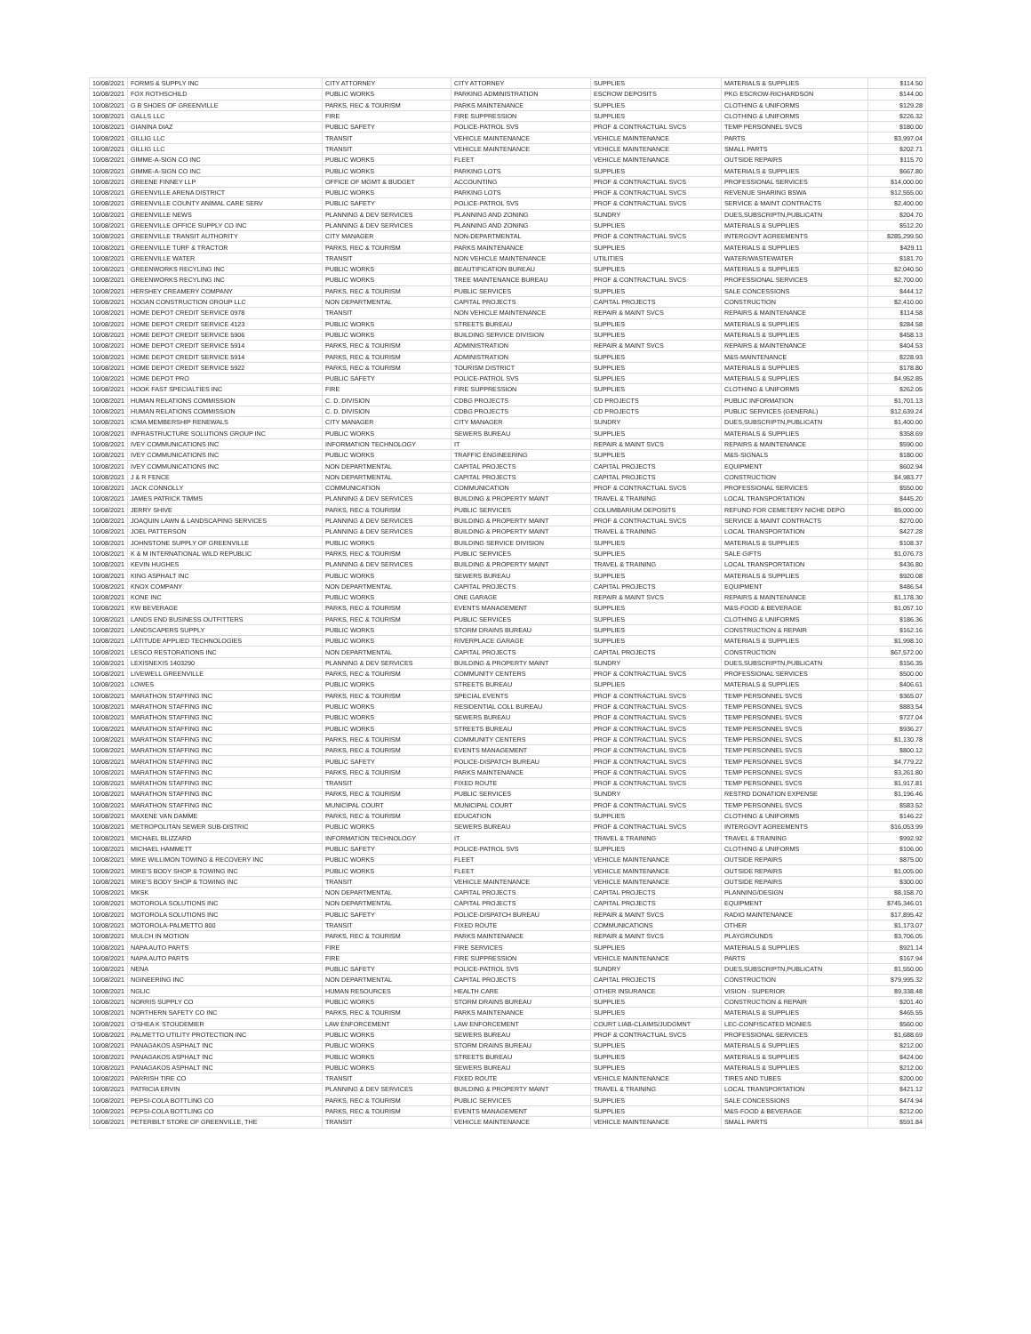| 10/08/2021 | FORMS & SUPPLY INC | CITY ATTORNEY | CITY ATTORNEY | SUPPLIES | MATERIALS & SUPPLIES | $114.50 |
| 10/08/2021 | FOX ROTHSCHILD | PUBLIC WORKS | PARKING ADMINISTRATION | ESCROW DEPOSITS | PKG ESCROW-RICHARDSON | $144.00 |
| 10/08/2021 | G B SHOES OF GREENVILLE | PARKS, REC & TOURISM | PARKS MAINTENANCE | SUPPLIES | CLOTHING & UNIFORMS | $129.28 |
| 10/08/2021 | GALLS LLC | FIRE | FIRE SUPPRESSION | SUPPLIES | CLOTHING & UNIFORMS | $226.32 |
| 10/08/2021 | GIANINA DIAZ | PUBLIC SAFETY | POLICE-PATROL SVS | PROF & CONTRACTUAL SVCS | TEMP PERSONNEL SVCS | $180.00 |
| 10/08/2021 | GILLIG LLC | TRANSIT | VEHICLE MAINTENANCE | VEHICLE MAINTENANCE | PARTS | $3,997.04 |
| 10/08/2021 | GILLIG LLC | TRANSIT | VEHICLE MAINTENANCE | VEHICLE MAINTENANCE | SMALL PARTS | $202.71 |
| 10/08/2021 | GIMME-A-SIGN CO INC | PUBLIC WORKS | FLEET | VEHICLE MAINTENANCE | OUTSIDE REPAIRS | $115.70 |
| 10/08/2021 | GIMME-A-SIGN CO INC | PUBLIC WORKS | PARKING LOTS | SUPPLIES | MATERIALS & SUPPLIES | $667.80 |
| 10/08/2021 | GREENE FINNEY LLP | OFFICE OF MGMT & BUDGET | ACCOUNTING | PROF & CONTRACTUAL SVCS | PROFESSIONAL SERVICES | $14,000.00 |
| 10/08/2021 | GREENVILLE ARENA DISTRICT | PUBLIC WORKS | PARKING LOTS | PROF & CONTRACTUAL SVCS | REVENUE SHARING BSWA | $12,555.00 |
| 10/08/2021 | GREENVILLE COUNTY ANIMAL CARE SERV | PUBLIC SAFETY | POLICE-PATROL SVS | PROF & CONTRACTUAL SVCS | SERVICE & MAINT CONTRACTS | $2,400.00 |
| 10/08/2021 | GREENVILLE NEWS | PLANNING & DEV SERVICES | PLANNING AND ZONING | SUNDRY | DUES,SUBSCRIPTN,PUBLICATN | $204.70 |
| 10/08/2021 | GREENVILLE OFFICE SUPPLY CO INC | PLANNING & DEV SERVICES | PLANNING AND ZONING | SUPPLIES | MATERIALS & SUPPLIES | $512.20 |
| 10/08/2021 | GREENVILLE TRANSIT AUTHORITY | CITY MANAGER | NON-DEPARTMENTAL | PROF & CONTRACTUAL SVCS | INTERGOVT AGREEMENTS | $285,299.50 |
| 10/08/2021 | GREENVILLE TURF & TRACTOR | PARKS, REC & TOURISM | PARKS MAINTENANCE | SUPPLIES | MATERIALS & SUPPLIES | $429.11 |
| 10/08/2021 | GREENVILLE WATER | TRANSIT | NON VEHICLE MAINTENANCE | UTILITIES | WATER/WASTEWATER | $181.70 |
| 10/08/2021 | GREENWORKS RECYLING INC | PUBLIC WORKS | BEAUTIFICATION BUREAU | SUPPLIES | MATERIALS & SUPPLIES | $2,040.50 |
| 10/08/2021 | GREENWORKS RECYLING INC | PUBLIC WORKS | TREE MAINTENANCE BUREAU | PROF & CONTRACTUAL SVCS | PROFESSIONAL SERVICES | $2,700.00 |
| 10/08/2021 | HERSHEY CREAMERY COMPANY | PARKS, REC & TOURISM | PUBLIC SERVICES | SUPPLIES | SALE CONCESSIONS | $444.12 |
| 10/08/2021 | HOGAN CONSTRUCTION GROUP LLC | NON DEPARTMENTAL | CAPITAL PROJECTS | CAPITAL PROJECTS | CONSTRUCTION | $2,410.00 |
| 10/08/2021 | HOME DEPOT CREDIT SERVICE 0978 | TRANSIT | NON VEHICLE MAINTENANCE | REPAIR & MAINT SVCS | REPAIRS & MAINTENANCE | $114.58 |
| 10/08/2021 | HOME DEPOT CREDIT SERVICE 4123 | PUBLIC WORKS | STREETS BUREAU | SUPPLIES | MATERIALS & SUPPLIES | $284.58 |
| 10/08/2021 | HOME DEPOT CREDIT SERVICE 5906 | PUBLIC WORKS | BUILDING SERVICE DIVISION | SUPPLIES | MATERIALS & SUPPLIES | $458.13 |
| 10/08/2021 | HOME DEPOT CREDIT SERVICE 5914 | PARKS, REC & TOURISM | ADMINISTRATION | REPAIR & MAINT SVCS | REPAIRS & MAINTENANCE | $404.53 |
| 10/08/2021 | HOME DEPOT CREDIT SERVICE 5914 | PARKS, REC & TOURISM | ADMINISTRATION | SUPPLIES | M&S-MAINTENANCE | $228.93 |
| 10/08/2021 | HOME DEPOT CREDIT SERVICE 5922 | PARKS, REC & TOURISM | TOURISM DISTRICT | SUPPLIES | MATERIALS & SUPPLIES | $178.80 |
| 10/08/2021 | HOME DEPOT PRO | PUBLIC SAFETY | POLICE-PATROL SVS | SUPPLIES | MATERIALS & SUPPLIES | $4,952.85 |
| 10/08/2021 | HOOK FAST SPECIALTIES INC | FIRE | FIRE SUPPRESSION | SUPPLIES | CLOTHING & UNIFORMS | $262.05 |
| 10/08/2021 | HUMAN RELATIONS COMMISSION | C. D. DIVISION | CDBG PROJECTS | CD PROJECTS | PUBLIC INFORMATION | $1,701.13 |
| 10/08/2021 | HUMAN RELATIONS COMMISSION | C. D. DIVISION | CDBG PROJECTS | CD PROJECTS | PUBLIC SERVICES (GENERAL) | $12,639.24 |
| 10/08/2021 | ICMA MEMBERSHIP RENEWALS | CITY MANAGER | CITY MANAGER | SUNDRY | DUES,SUBSCRIPTN,PUBLICATN | $1,400.00 |
| 10/08/2021 | INFRASTRUCTURE SOLUTIONS GROUP INC | PUBLIC WORKS | SEWERS BUREAU | SUPPLIES | MATERIALS & SUPPLIES | $358.69 |
| 10/08/2021 | IVEY COMMUNICATIONS INC | INFORMATION TECHNOLOGY | IT | REPAIR & MAINT SVCS | REPAIRS & MAINTENANCE | $590.00 |
| 10/08/2021 | IVEY COMMUNICATIONS INC | PUBLIC WORKS | TRAFFIC ENGINEERING | SUPPLIES | M&S-SIGNALS | $180.00 |
| 10/08/2021 | IVEY COMMUNICATIONS INC | NON DEPARTMENTAL | CAPITAL PROJECTS | CAPITAL PROJECTS | EQUIPMENT | $602.94 |
| 10/08/2021 | J & R FENCE | NON DEPARTMENTAL | CAPITAL PROJECTS | CAPITAL PROJECTS | CONSTRUCTION | $4,983.77 |
| 10/08/2021 | JACK CONNOLLY | COMMUNICATION | COMMUNICATION | PROF & CONTRACTUAL SVCS | PROFESSIONAL SERVICES | $550.00 |
| 10/08/2021 | JAMES PATRICK TIMMS | PLANNING & DEV SERVICES | BUILDING & PROPERTY MAINT | TRAVEL & TRAINING | LOCAL TRANSPORTATION | $445.20 |
| 10/08/2021 | JERRY SHIVE | PARKS, REC & TOURISM | PUBLIC SERVICES | COLUMBARIUM DEPOSITS | REFUND FOR CEMETERY NICHE DEPO | $5,000.00 |
| 10/08/2021 | JOAQUIN LAWN & LANDSCAPING SERVICES | PLANNING & DEV SERVICES | BUILDING & PROPERTY MAINT | PROF & CONTRACTUAL SVCS | SERVICE & MAINT CONTRACTS | $270.00 |
| 10/08/2021 | JOEL PATTERSON | PLANNING & DEV SERVICES | BUILDING & PROPERTY MAINT | TRAVEL & TRAINING | LOCAL TRANSPORTATION | $427.28 |
| 10/08/2021 | JOHNSTONE SUPPLY OF GREENVILLE | PUBLIC WORKS | BUILDING SERVICE DIVISION | SUPPLIES | MATERIALS & SUPPLIES | $108.37 |
| 10/08/2021 | K & M INTERNATIONAL WILD REPUBLIC | PARKS, REC & TOURISM | PUBLIC SERVICES | SUPPLIES | SALE GIFTS | $1,076.73 |
| 10/08/2021 | KEVIN HUGHES | PLANNING & DEV SERVICES | BUILDING & PROPERTY MAINT | TRAVEL & TRAINING | LOCAL TRANSPORTATION | $436.80 |
| 10/08/2021 | KING ASPHALT INC | PUBLIC WORKS | SEWERS BUREAU | SUPPLIES | MATERIALS & SUPPLIES | $920.08 |
| 10/08/2021 | KNOX COMPANY | NON DEPARTMENTAL | CAPITAL PROJECTS | CAPITAL PROJECTS | EQUIPMENT | $486.54 |
| 10/08/2021 | KONE INC | PUBLIC WORKS | ONE GARAGE | REPAIR & MAINT SVCS | REPAIRS & MAINTENANCE | $1,178.30 |
| 10/08/2021 | KW BEVERAGE | PARKS, REC & TOURISM | EVENTS MANAGEMENT | SUPPLIES | M&S-FOOD & BEVERAGE | $1,057.10 |
| 10/08/2021 | LANDS END BUSINESS OUTFITTERS | PARKS, REC & TOURISM | PUBLIC SERVICES | SUPPLIES | CLOTHING & UNIFORMS | $186.36 |
| 10/08/2021 | LANDSCAPERS SUPPLY | PUBLIC WORKS | STORM DRAINS BUREAU | SUPPLIES | CONSTRUCTION & REPAIR | $162.16 |
| 10/08/2021 | LATITUDE APPLIED TECHNOLOGIES | PUBLIC WORKS | RIVERPLACE GARAGE | SUPPLIES | MATERIALS & SUPPLIES | $1,998.10 |
| 10/08/2021 | LESCO RESTORATIONS INC | NON DEPARTMENTAL | CAPITAL PROJECTS | CAPITAL PROJECTS | CONSTRUCTION | $67,572.00 |
| 10/08/2021 | LEXISNEXIS 1403290 | PLANNING & DEV SERVICES | BUILDING & PROPERTY MAINT | SUNDRY | DUES,SUBSCRIPTN,PUBLICATN | $156.35 |
| 10/08/2021 | LIVEWELL GREENVILLE | PARKS, REC & TOURISM | COMMUNITY CENTERS | PROF & CONTRACTUAL SVCS | PROFESSIONAL SERVICES | $500.00 |
| 10/08/2021 | LOWES | PUBLIC WORKS | STREETS BUREAU | SUPPLIES | MATERIALS & SUPPLIES | $406.61 |
| 10/08/2021 | MARATHON STAFFING INC | PARKS, REC & TOURISM | SPECIAL EVENTS | PROF & CONTRACTUAL SVCS | TEMP PERSONNEL SVCS | $365.07 |
| 10/08/2021 | MARATHON STAFFING INC | PUBLIC WORKS | RESIDENTIAL COLL BUREAU | PROF & CONTRACTUAL SVCS | TEMP PERSONNEL SVCS | $883.54 |
| 10/08/2021 | MARATHON STAFFING INC | PUBLIC WORKS | SEWERS BUREAU | PROF & CONTRACTUAL SVCS | TEMP PERSONNEL SVCS | $727.04 |
| 10/08/2021 | MARATHON STAFFING INC | PUBLIC WORKS | STREETS BUREAU | PROF & CONTRACTUAL SVCS | TEMP PERSONNEL SVCS | $936.27 |
| 10/08/2021 | MARATHON STAFFING INC | PARKS, REC & TOURISM | COMMUNITY CENTERS | PROF & CONTRACTUAL SVCS | TEMP PERSONNEL SVCS | $1,130.78 |
| 10/08/2021 | MARATHON STAFFING INC | PARKS, REC & TOURISM | EVENTS MANAGEMENT | PROF & CONTRACTUAL SVCS | TEMP PERSONNEL SVCS | $800.12 |
| 10/08/2021 | MARATHON STAFFING INC | PUBLIC SAFETY | POLICE-DISPATCH BUREAU | PROF & CONTRACTUAL SVCS | TEMP PERSONNEL SVCS | $4,779.22 |
| 10/08/2021 | MARATHON STAFFING INC | PARKS, REC & TOURISM | PARKS MAINTENANCE | PROF & CONTRACTUAL SVCS | TEMP PERSONNEL SVCS | $3,261.80 |
| 10/08/2021 | MARATHON STAFFING INC | TRANSIT | FIXED ROUTE | PROF & CONTRACTUAL SVCS | TEMP PERSONNEL SVCS | $1,917.81 |
| 10/08/2021 | MARATHON STAFFING INC | PARKS, REC & TOURISM | PUBLIC SERVICES | SUNDRY | RESTRD DONATION EXPENSE | $1,196.46 |
| 10/08/2021 | MARATHON STAFFING INC | MUNICIPAL COURT | MUNICIPAL COURT | PROF & CONTRACTUAL SVCS | TEMP PERSONNEL SVCS | $583.52 |
| 10/08/2021 | MAXENE VAN DAMME | PARKS, REC & TOURISM | EDUCATION | SUPPLIES | CLOTHING & UNIFORMS | $146.22 |
| 10/08/2021 | METROPOLITAN SEWER SUB-DISTRIC | PUBLIC WORKS | SEWERS BUREAU | PROF & CONTRACTUAL SVCS | INTERGOVT AGREEMENTS | $16,053.99 |
| 10/08/2021 | MICHAEL BLIZZARD | INFORMATION TECHNOLOGY | IT | TRAVEL & TRAINING | TRAVEL & TRAINING | $992.92 |
| 10/08/2021 | MICHAEL HAMMETT | PUBLIC SAFETY | POLICE-PATROL SVS | SUPPLIES | CLOTHING & UNIFORMS | $106.00 |
| 10/08/2021 | MIKE WILLIMON TOWING & RECOVERY INC | PUBLIC WORKS | FLEET | VEHICLE MAINTENANCE | OUTSIDE REPAIRS | $875.00 |
| 10/08/2021 | MIKE'S BODY SHOP & TOWING INC | PUBLIC WORKS | FLEET | VEHICLE MAINTENANCE | OUTSIDE REPAIRS | $1,005.00 |
| 10/08/2021 | MIKE'S BODY SHOP & TOWING INC | TRANSIT | VEHICLE MAINTENANCE | VEHICLE MAINTENANCE | OUTSIDE REPAIRS | $300.00 |
| 10/08/2021 | MKSK | NON DEPARTMENTAL | CAPITAL PROJECTS | CAPITAL PROJECTS | PLANNING/DESIGN | $8,158.70 |
| 10/08/2021 | MOTOROLA SOLUTIONS INC | NON DEPARTMENTAL | CAPITAL PROJECTS | CAPITAL PROJECTS | EQUIPMENT | $745,346.01 |
| 10/08/2021 | MOTOROLA SOLUTIONS INC | PUBLIC SAFETY | POLICE-DISPATCH BUREAU | REPAIR & MAINT SVCS | RADIO MAINTENANCE | $17,895.42 |
| 10/08/2021 | MOTOROLA-PALMETTO 800 | TRANSIT | FIXED ROUTE | COMMUNICATIONS | OTHER | $1,173.07 |
| 10/08/2021 | MULCH IN MOTION | PARKS, REC & TOURISM | PARKS MAINTENANCE | REPAIR & MAINT SVCS | PLAYGROUNDS | $3,706.05 |
| 10/08/2021 | NAPA AUTO PARTS | FIRE | FIRE SERVICES | SUPPLIES | MATERIALS & SUPPLIES | $921.14 |
| 10/08/2021 | NAPA AUTO PARTS | FIRE | FIRE SUPPRESSION | VEHICLE MAINTENANCE | PARTS | $167.94 |
| 10/08/2021 | NENA | PUBLIC SAFETY | POLICE-PATROL SVS | SUNDRY | DUES,SUBSCRIPTN,PUBLICATN | $1,550.00 |
| 10/08/2021 | NGINEERING INC | NON DEPARTMENTAL | CAPITAL PROJECTS | CAPITAL PROJECTS | CONSTRUCTION | $79,995.32 |
| 10/08/2021 | NGLIC | HUMAN RESOURCES | HEALTH CARE | OTHER INSURANCE | VISION - SUPERIOR | $9,338.48 |
| 10/08/2021 | NORRIS SUPPLY CO | PUBLIC WORKS | STORM DRAINS BUREAU | SUPPLIES | CONSTRUCTION & REPAIR | $201.40 |
| 10/08/2021 | NORTHERN SAFETY CO INC | PARKS, REC & TOURISM | PARKS MAINTENANCE | SUPPLIES | MATERIALS & SUPPLIES | $465.55 |
| 10/08/2021 | O'SHEA K STOUDEMIER | LAW ENFORCEMENT | LAW ENFORCEMENT | COURT LIAB-CLAIMS/JUDGMNT | LEC-CONFISCATED MONIES | $560.00 |
| 10/08/2021 | PALMETTO UTILITY PROTECTION INC | PUBLIC WORKS | SEWERS BUREAU | PROF & CONTRACTUAL SVCS | PROFESSIONAL SERVICES | $1,688.69 |
| 10/08/2021 | PANAGAKOS ASPHALT INC | PUBLIC WORKS | STORM DRAINS BUREAU | SUPPLIES | MATERIALS & SUPPLIES | $212.00 |
| 10/08/2021 | PANAGAKOS ASPHALT INC | PUBLIC WORKS | STREETS BUREAU | SUPPLIES | MATERIALS & SUPPLIES | $424.00 |
| 10/08/2021 | PANAGAKOS ASPHALT INC | PUBLIC WORKS | SEWERS BUREAU | SUPPLIES | MATERIALS & SUPPLIES | $212.00 |
| 10/08/2021 | PARRISH TIRE CO | TRANSIT | FIXED ROUTE | VEHICLE MAINTENANCE | TIRES AND TUBES | $200.00 |
| 10/08/2021 | PATRICIA ERVIN | PLANNING & DEV SERVICES | BUILDING & PROPERTY MAINT | TRAVEL & TRAINING | LOCAL TRANSPORTATION | $421.12 |
| 10/08/2021 | PEPSI-COLA BOTTLING CO | PARKS, REC & TOURISM | PUBLIC SERVICES | SUPPLIES | SALE CONCESSIONS | $474.94 |
| 10/08/2021 | PEPSI-COLA BOTTLING CO | PARKS, REC & TOURISM | EVENTS MANAGEMENT | SUPPLIES | M&S-FOOD & BEVERAGE | $212.00 |
| 10/08/2021 | PETERBILT STORE OF GREENVILLE, THE | TRANSIT | VEHICLE MAINTENANCE | VEHICLE MAINTENANCE | SMALL PARTS | $591.84 |